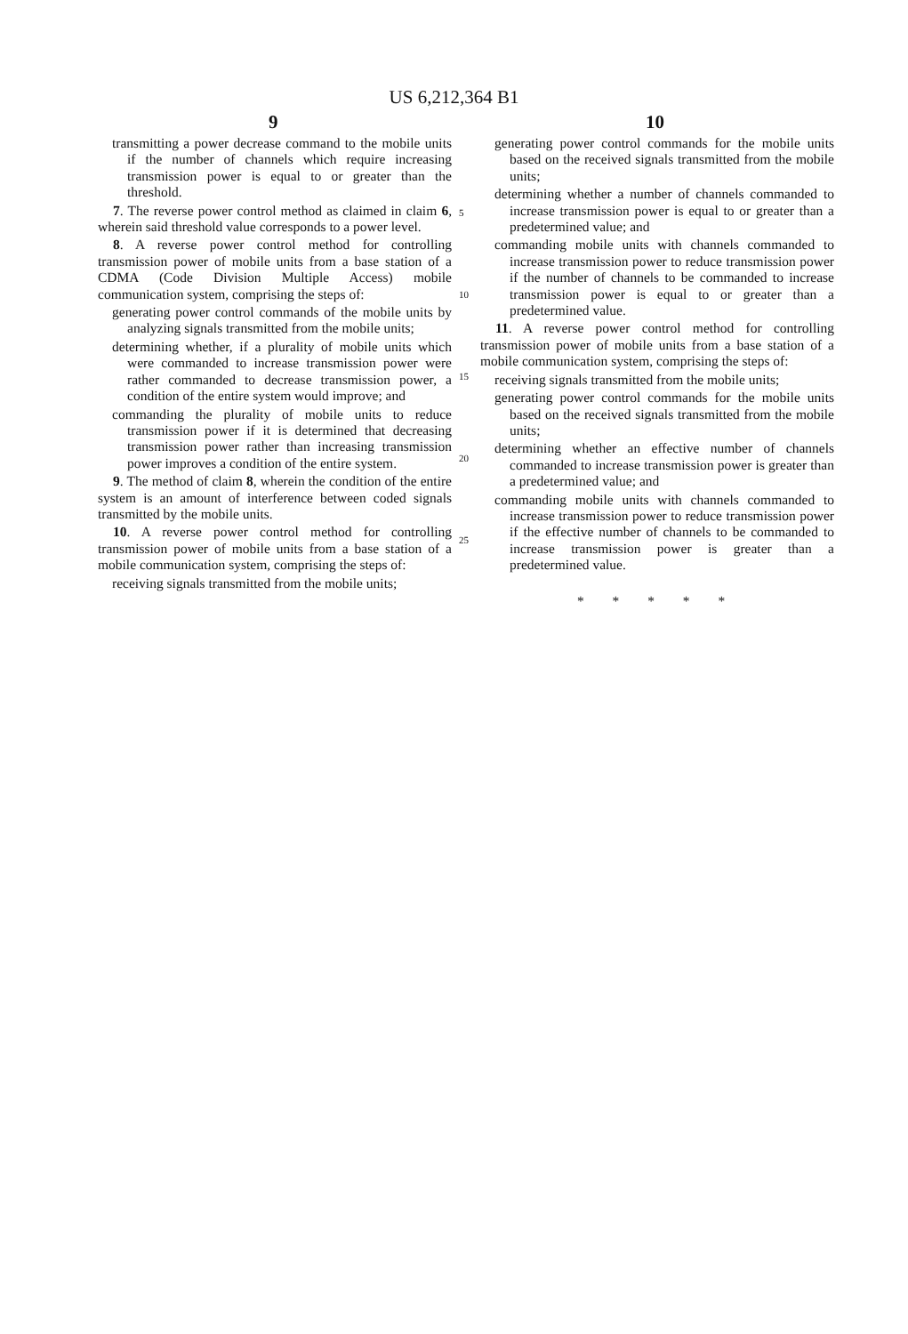US 6,212,364 B1
9 10
transmitting a power decrease command to the mobile units if the number of channels which require increasing transmission power is equal to or greater than the threshold.
7. The reverse power control method as claimed in claim 6, wherein said threshold value corresponds to a power level.
8. A reverse power control method for controlling transmission power of mobile units from a base station of a CDMA (Code Division Multiple Access) mobile communication system, comprising the steps of:
generating power control commands of the mobile units by analyzing signals transmitted from the mobile units;
determining whether, if a plurality of mobile units which were commanded to increase transmission power were rather commanded to decrease transmission power, a condition of the entire system would improve; and
commanding the plurality of mobile units to reduce transmission power if it is determined that decreasing transmission power rather than increasing transmission power improves a condition of the entire system.
9. The method of claim 8, wherein the condition of the entire system is an amount of interference between coded signals transmitted by the mobile units.
10. A reverse power control method for controlling transmission power of mobile units from a base station of a mobile communication system, comprising the steps of:
receiving signals transmitted from the mobile units;
5
10
15
20
25
generating power control commands for the mobile units based on the received signals transmitted from the mobile units;
determining whether a number of channels commanded to increase transmission power is equal to or greater than a predetermined value; and
commanding mobile units with channels commanded to increase transmission power to reduce transmission power if the number of channels to be commanded to increase transmission power is equal to or greater than a predetermined value.
11. A reverse power control method for controlling transmission power of mobile units from a base station of a mobile communication system, comprising the steps of:
receiving signals transmitted from the mobile units;
generating power control commands for the mobile units based on the received signals transmitted from the mobile units;
determining whether an effective number of channels commanded to increase transmission power is greater than a predetermined value; and
commanding mobile units with channels commanded to increase transmission power to reduce transmission power if the effective number of channels to be commanded to increase transmission power is greater than a predetermined value.
* * * * *